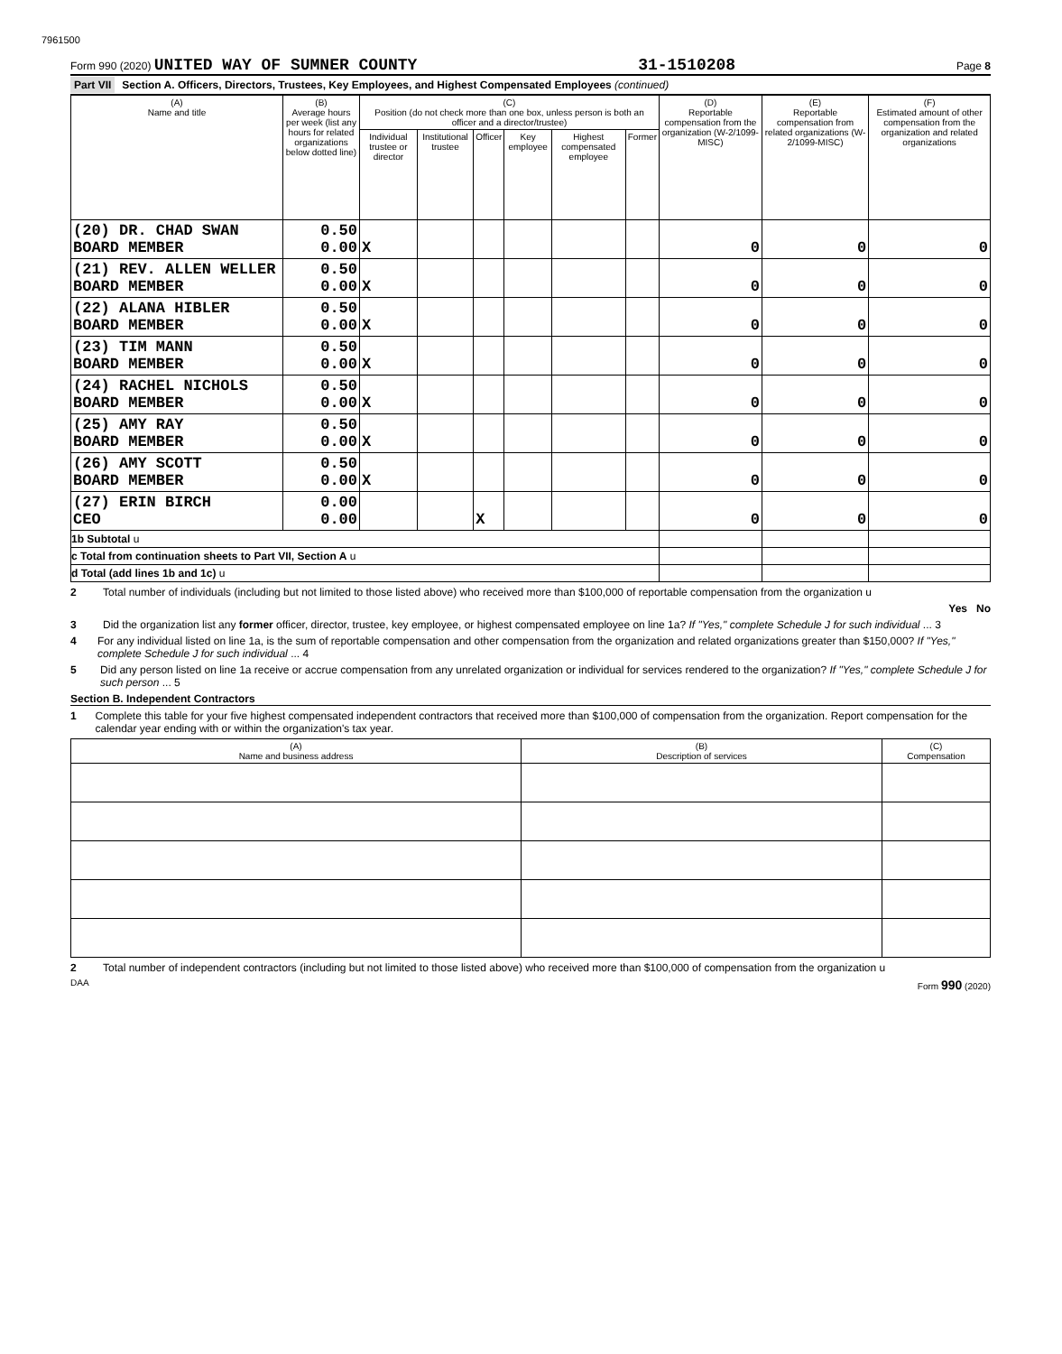7961500
Form 990 (2020) UNITED WAY OF SUMNER COUNTY 31-1510208 Page 8
Part VII Section A. Officers, Directors, Trustees, Key Employees, and Highest Compensated Employees (continued)
| (A) Name and title | (B) Average hours per week (list any hours for related organizations below dotted line) | (C) Position (do not check more than one box, unless person is both an officer and a director/trustee) | | | | | | (D) Reportable compensation from the organization (W-2/1099-MISC) | (E) Reportable compensation from related organizations (W-2/1099-MISC) | (F) Estimated amount of other compensation from the organization and related organizations |
| --- | --- | --- | --- | --- | --- | --- | --- | --- | --- | --- |
| | | Individual trustee or director | Institutional trustee | Officer | Key employee | Highest compensated employee | Former | | | |
| (20) DR. CHAD SWAN BOARD MEMBER | 0.50 0.00 | X | | | | | | 0 | 0 | 0 |
| (21) REV. ALLEN WELLER BOARD MEMBER | 0.50 0.00 | X | | | | | | 0 | 0 | 0 |
| (22) ALANA HIBLER BOARD MEMBER | 0.50 0.00 | X | | | | | | 0 | 0 | 0 |
| (23) TIM MANN BOARD MEMBER | 0.50 0.00 | X | | | | | | 0 | 0 | 0 |
| (24) RACHEL NICHOLS BOARD MEMBER | 0.50 0.00 | X | | | | | | 0 | 0 | 0 |
| (25) AMY RAY BOARD MEMBER | 0.50 0.00 | X | | | | | | 0 | 0 | 0 |
| (26) AMY SCOTT BOARD MEMBER | 0.50 0.00 | X | | | | | | 0 | 0 | 0 |
| (27) ERIN BIRCH CEO | 0.00 0.00 | | | X | | | | 0 | 0 | 0 |
| 1b Subtotal u | | | | | | | | | | |
| c Total from continuation sheets to Part VII, Section A u | | | | | | | | | | |
| d Total (add lines 1b and 1c) u | | | | | | | | | | |
2 Total number of individuals (including but not limited to those listed above) who received more than $100,000 of reportable compensation from the organization u
Yes No
3 Did the organization list any former officer, director, trustee, key employee, or highest compensated employee on line 1a? If "Yes," complete Schedule J for such individual ... 3
4 For any individual listed on line 1a, is the sum of reportable compensation and other compensation from the organization and related organizations greater than $150,000? If "Yes," complete Schedule J for such individual ... 4
5 Did any person listed on line 1a receive or accrue compensation from any unrelated organization or individual for services rendered to the organization? If "Yes," complete Schedule J for such person ... 5
Section B. Independent Contractors
1 Complete this table for your five highest compensated independent contractors that received more than $100,000 of compensation from the organization. Report compensation for the calendar year ending with or within the organization's tax year.
| (A) Name and business address | (B) Description of services | (C) Compensation |
| --- | --- | --- |
2 Total number of independent contractors (including but not limited to those listed above) who received more than $100,000 of compensation from the organization u
DAA Form 990 (2020)